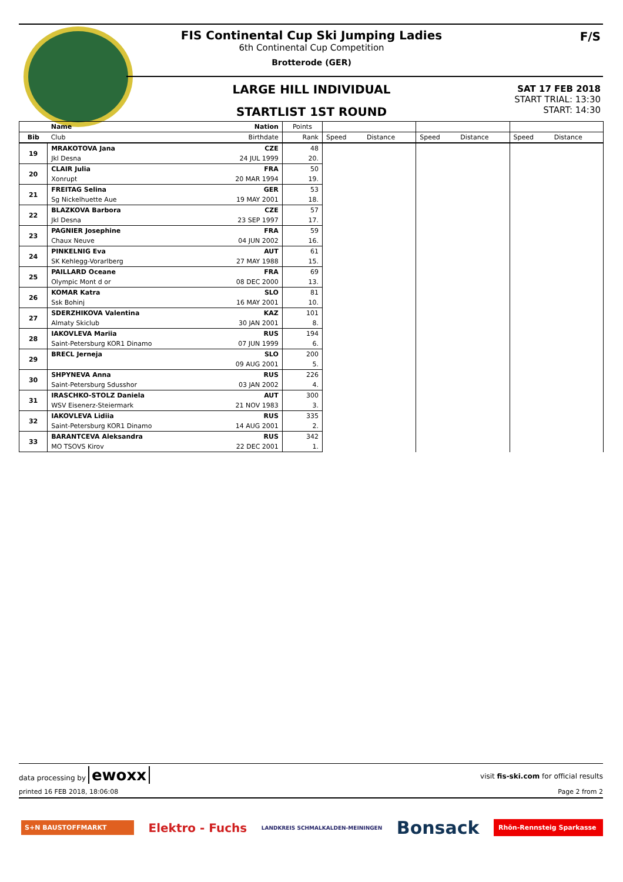FIS Continental Cup Ski Jumping Ladies
6th Continental Cup Competition
Brotterode (GER)
LARGE HILL INDIVIDUAL
STARTLIST 1ST ROUND
F/S
SAT 17 FEB 2018
START TRIAL: 13:30
START: 14:30
| | Name | Nation | Points | | | | | | |
| --- | --- | --- | --- | --- | --- | --- | --- | --- | --- |
| Bib | Club | Birthdate | Rank | Speed | Distance | Speed | Distance | Speed | Distance |
| 19 | MRAKOTOVA Jana | CZE | 48 | | | | | | |
| | Jkl Desna | 24 JUL 1999 | 20. | | | | | | |
| 20 | CLAIR Julia | FRA | 50 | | | | | | |
| | Xonrupt | 20 MAR 1994 | 19. | | | | | | |
| 21 | FREITAG Selina | GER | 53 | | | | | | |
| | Sg Nickelhuette Aue | 19 MAY 2001 | 18. | | | | | | |
| 22 | BLAZKOVA Barbora | CZE | 57 | | | | | | |
| | Jkl Desna | 23 SEP 1997 | 17. | | | | | | |
| 23 | PAGNIER Josephine | FRA | 59 | | | | | | |
| | Chaux Neuve | 04 JUN 2002 | 16. | | | | | | |
| 24 | PINKELNIG Eva | AUT | 61 | | | | | | |
| | SK Kehlegg-Vorarlberg | 27 MAY 1988 | 15. | | | | | | |
| 25 | PAILLARD Oceane | FRA | 69 | | | | | | |
| | Olympic Mont d or | 08 DEC 2000 | 13. | | | | | | |
| 26 | KOMAR Katra | SLO | 81 | | | | | | |
| | Ssk Bohinj | 16 MAY 2001 | 10. | | | | | | |
| 27 | SDERZHIKOVA Valentina | KAZ | 101 | | | | | | |
| | Almaty Skiclub | 30 JAN 2001 | 8. | | | | | | |
| 28 | IAKOVLEVA Mariia | RUS | 194 | | | | | | |
| | Saint-Petersburg KOR1 Dinamo | 07 JUN 1999 | 6. | | | | | | |
| 29 | BRECL Jerneja | SLO | 200 | | | | | | |
| | | 09 AUG 2001 | 5. | | | | | | |
| 30 | SHPYNEVA Anna | RUS | 226 | | | | | | |
| | Saint-Petersburg Sdusshor | 03 JAN 2002 | 4. | | | | | | |
| 31 | IRASCHKO-STOLZ Daniela | AUT | 300 | | | | | | |
| | WSV Eisenerz-Steiermark | 21 NOV 1983 | 3. | | | | | | |
| 32 | IAKOVLEVA Lidiia | RUS | 335 | | | | | | |
| | Saint-Petersburg KOR1 Dinamo | 14 AUG 2001 | 2. | | | | | | |
| 33 | BARANTCEVA Aleksandra | RUS | 342 | | | | | | |
| | MO TSOVS Kirov | 22 DEC 2001 | 1. | | | | | | |
data processing by ewoxx visit fis-ski.com for official results
printed 16 FEB 2018, 18:06:08 Page 2 from 2
S+N BAUSTOFFMARKT Elektro - Fuchs LANDKREIS SCHMALKALDEN-MEININGEN Bonsack Rhön-Rennsteig Sparkasse